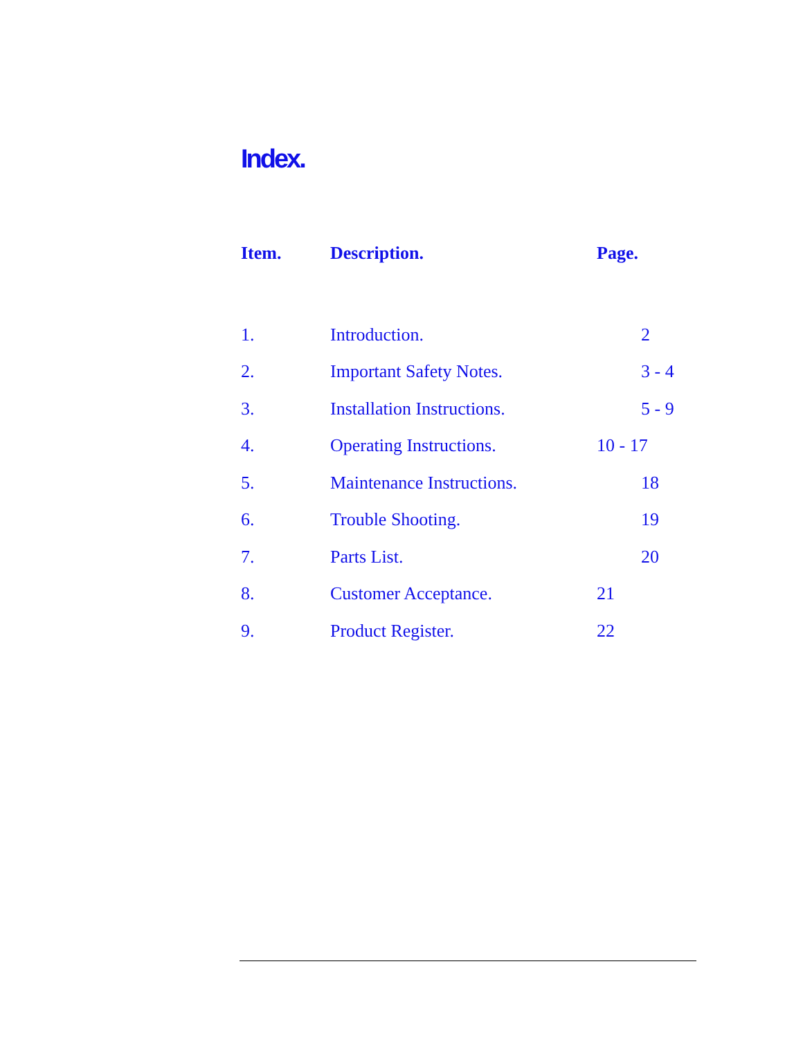Index.
| Item. | Description. | Page. |
| --- | --- | --- |
| 1. | Introduction. | 2 |
| 2. | Important Safety Notes. | 3 - 4 |
| 3. | Installation Instructions. | 5 - 9 |
| 4. | Operating Instructions. | 10 - 17 |
| 5. | Maintenance Instructions. | 18 |
| 6. | Trouble Shooting. | 19 |
| 7. | Parts List. | 20 |
| 8. | Customer Acceptance. | 21 |
| 9. | Product Register. | 22 |